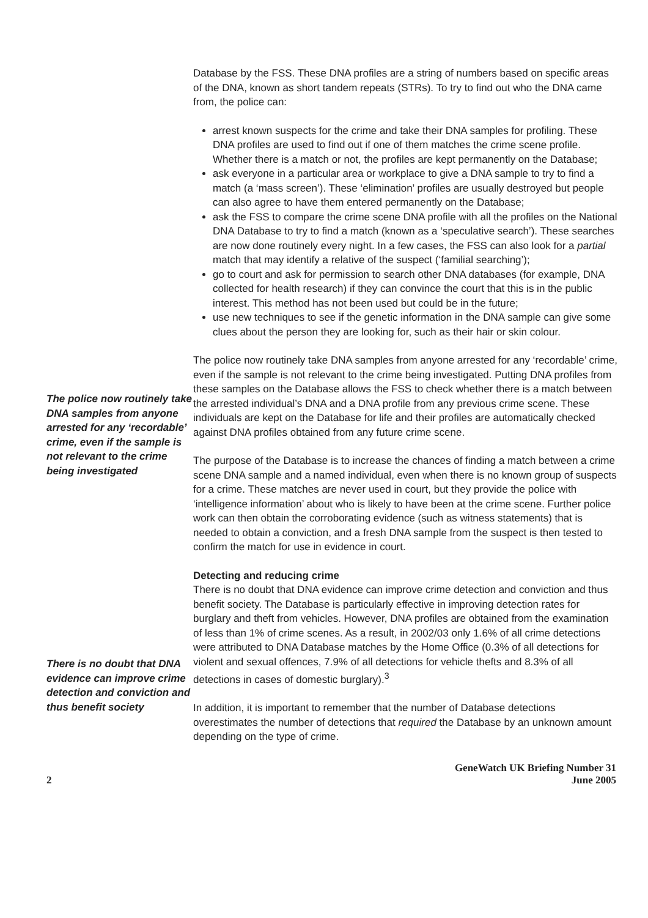The police now routinely take DNA samples from anyone arrested for any ‘recordable’ crime, even if the sample is not relevant to the crime being investigated
There is no doubt that DNA evidence can improve crime detection and conviction and thus benefit society
Database by the FSS. These DNA profiles are a string of numbers based on specific areas of the DNA, known as short tandem repeats (STRs). To try to find out who the DNA came from, the police can:
arrest known suspects for the crime and take their DNA samples for profiling. These DNA profiles are used to find out if one of them matches the crime scene profile. Whether there is a match or not, the profiles are kept permanently on the Database;
ask everyone in a particular area or workplace to give a DNA sample to try to find a match (a ‘mass screen’). These ‘elimination’ profiles are usually destroyed but people can also agree to have them entered permanently on the Database;
ask the FSS to compare the crime scene DNA profile with all the profiles on the National DNA Database to try to find a match (known as a ‘speculative search’). These searches are now done routinely every night. In a few cases, the FSS can also look for a partial match that may identify a relative of the suspect (‘familial searching’);
go to court and ask for permission to search other DNA databases (for example, DNA collected for health research) if they can convince the court that this is in the public interest. This method has not been used but could be in the future;
use new techniques to see if the genetic information in the DNA sample can give some clues about the person they are looking for, such as their hair or skin colour.
The police now routinely take DNA samples from anyone arrested for any ‘recordable’ crime, even if the sample is not relevant to the crime being investigated. Putting DNA profiles from these samples on the Database allows the FSS to check whether there is a match between the arrested individual’s DNA and a DNA profile from any previous crime scene. These individuals are kept on the Database for life and their profiles are automatically checked against DNA profiles obtained from any future crime scene.
The purpose of the Database is to increase the chances of finding a match between a crime scene DNA sample and a named individual, even when there is no known group of suspects for a crime. These matches are never used in court, but they provide the police with ‘intelligence information’ about who is likely to have been at the crime scene. Further police work can then obtain the corroborating evidence (such as witness statements) that is needed to obtain a conviction, and a fresh DNA sample from the suspect is then tested to confirm the match for use in evidence in court.
Detecting and reducing crime
There is no doubt that DNA evidence can improve crime detection and conviction and thus benefit society. The Database is particularly effective in improving detection rates for burglary and theft from vehicles. However, DNA profiles are obtained from the examination of less than 1% of crime scenes. As a result, in 2002/03 only 1.6% of all crime detections were attributed to DNA Database matches by the Home Office (0.3% of all detections for violent and sexual offences, 7.9% of all detections for vehicle thefts and 8.3% of all detections in cases of domestic burglary).<sup>3</sup>
In addition, it is important to remember that the number of Database detections overestimates the number of detections that required the Database by an unknown amount depending on the type of crime.
2 GeneWatch UK Briefing Number 31
June 2005